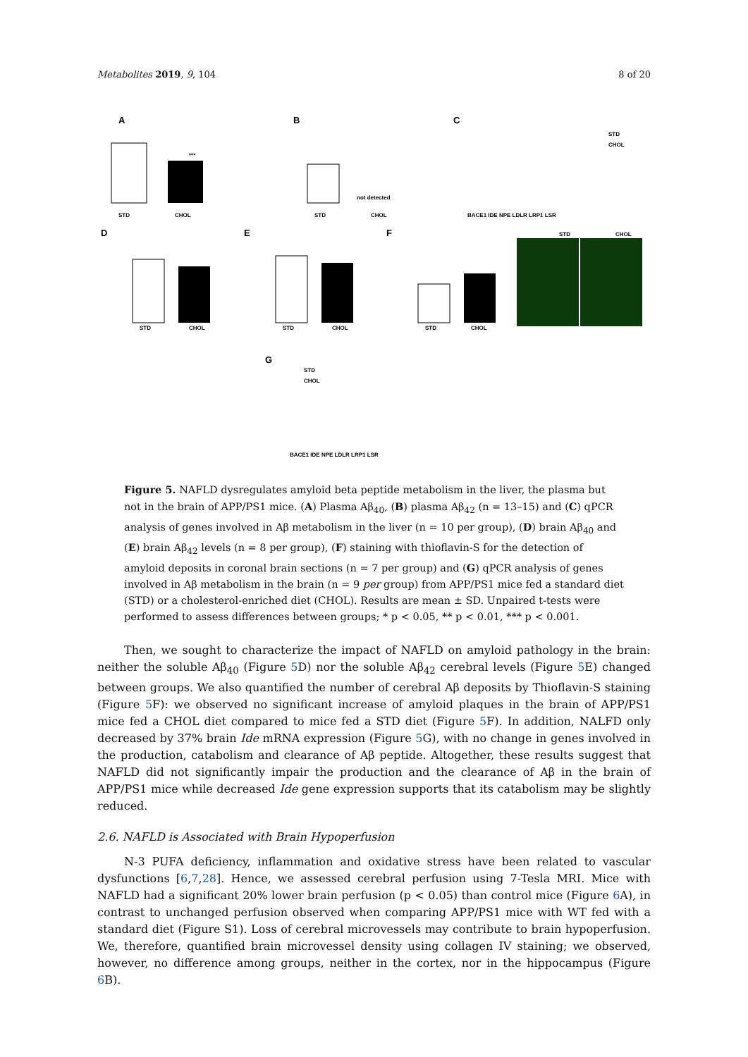Metabolites 2019, 9, 104 8 of 20
A
STD
CHOL
***
B
STD
CHOL
not detected
C
STD
CHOL
BACE1 IDE NPE LDLR LRP1 LSR
D
STD
CHOL
E
STD
CHOL
F
STD
CHOL
STD
CHOL
G
STD
CHOL
BACE1 IDE NPE LDLR LRP1 LSR
Figure 5. NAFLD dysregulates amyloid beta peptide metabolism in the liver, the plasma but not in the brain of APP/PS1 mice. (A) Plasma Aβ<sub>40</sub>, (B) plasma Aβ<sub>42</sub> (n = 13–15) and (C) qPCR analysis of genes involved in Aβ metabolism in the liver (n = 10 per group), (D) brain Aβ<sub>40</sub> and (E) brain Aβ<sub>42</sub> levels (n = 8 per group), (F) staining with thioflavin-S for the detection of amyloid deposits in coronal brain sections (n = 7 per group) and (G) qPCR analysis of genes involved in Aβ metabolism in the brain (n = 9 per group) from APP/PS1 mice fed a standard diet (STD) or a cholesterol-enriched diet (CHOL). Results are mean ± SD. Unpaired t-tests were performed to assess differences between groups; * p < 0.05, ** p < 0.01, *** p < 0.001.
Then, we sought to characterize the impact of NAFLD on amyloid pathology in the brain: neither the soluble Aβ<sub>40</sub> (Figure 5 D) nor the soluble Aβ<sub>42</sub> cerebral levels (Figure 5 E) changed between groups. We also quantified the number of cerebral Aβ deposits by Thioflavin-S staining (Figure 5 F): we observed no significant increase of amyloid plaques in the brain of APP/PS1 mice fed a CHOL diet compared to mice fed a STD diet (Figure 5 F). In addition, NALFD only decreased by 37% brain Ide mRNA expression (Figure 5 G), with no change in genes involved in the production, catabolism and clearance of Aβ peptide. Altogether, these results suggest that NAFLD did not significantly impair the production and the clearance of Aβ in the brain of APP/PS1 mice while decreased Ide gene expression supports that its catabolism may be slightly reduced.
2.6. NAFLD is Associated with Brain Hypoperfusion
N-3 PUFA deficiency, inflammation and oxidative stress have been related to vascular dysfunctions [6,7,28]. Hence, we assessed cerebral perfusion using 7-Tesla MRI. Mice with NAFLD had a significant 20% lower brain perfusion (p < 0.05) than control mice (Figure 6 A), in contrast to unchanged perfusion observed when comparing APP/PS1 mice with WT fed with a standard diet (Figure S1). Loss of cerebral microvessels may contribute to brain hypoperfusion. We, therefore, quantified brain microvessel density using collagen IV staining; we observed, however, no difference among groups, neither in the cortex, nor in the hippocampus (Figure 6 B).